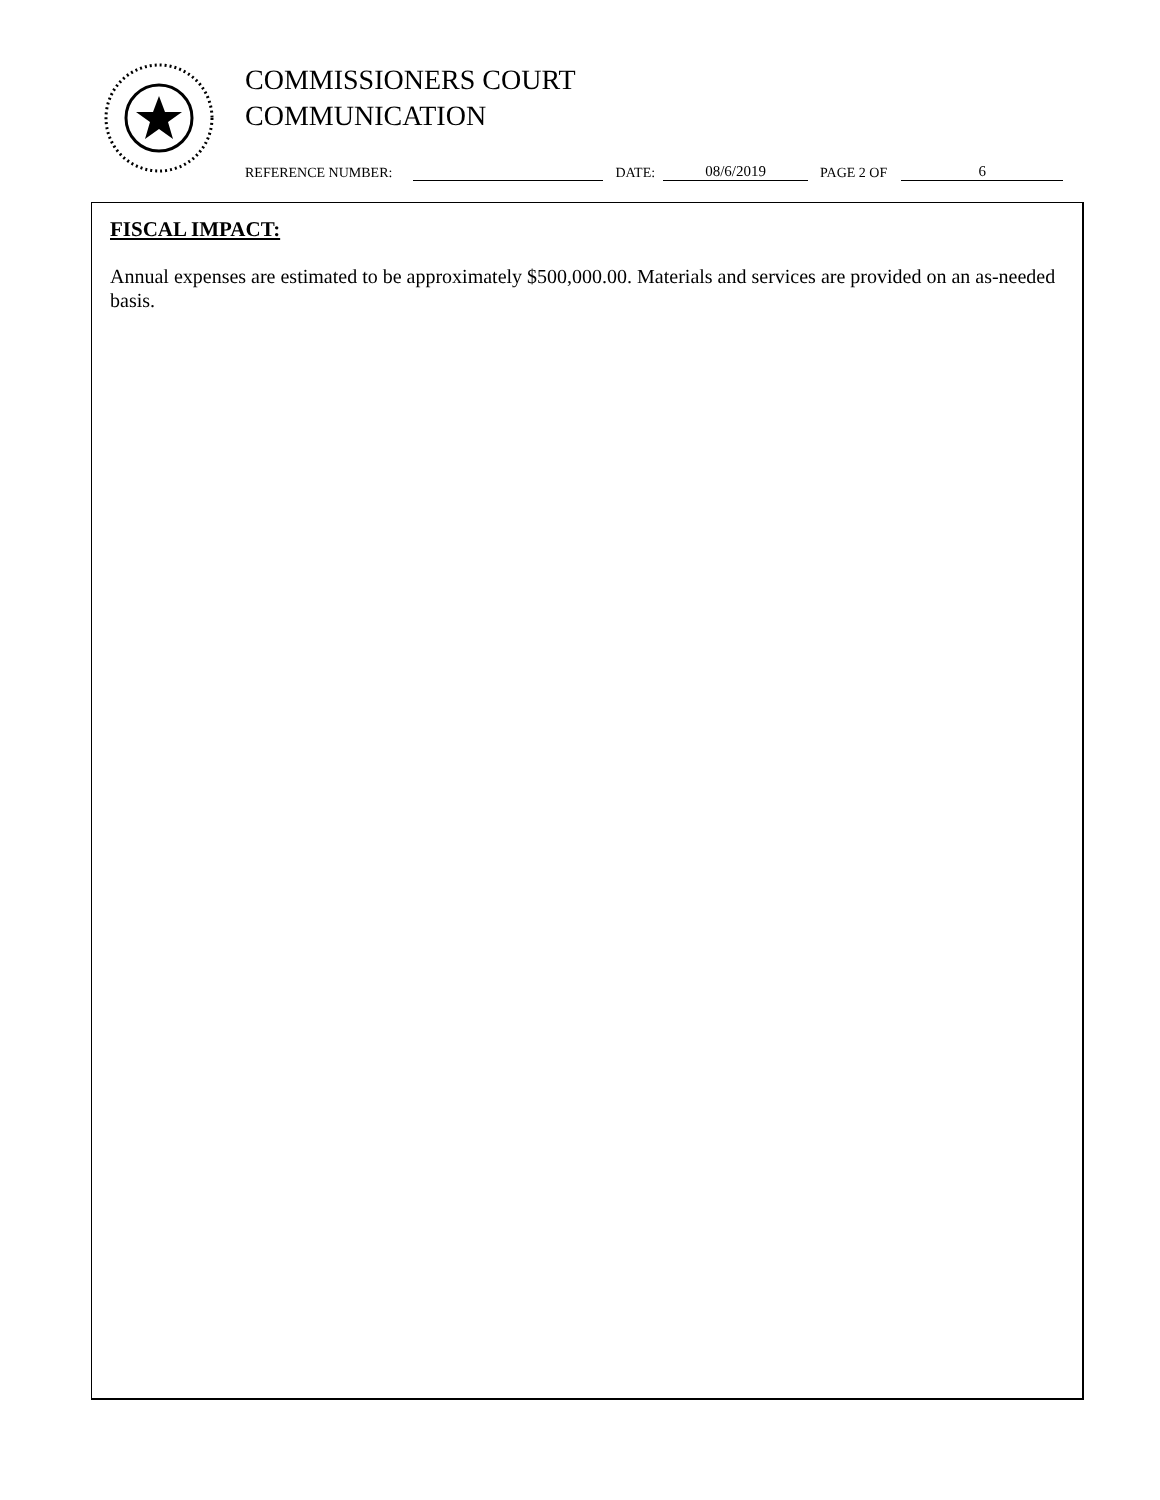COMMISSIONERS COURT
COMMUNICATION
REFERENCE NUMBER: DATE: 08/6/2019 PAGE 2 OF 6
FISCAL IMPACT:
Annual expenses are estimated to be approximately $500,000.00. Materials and services are provided on an as-needed basis.